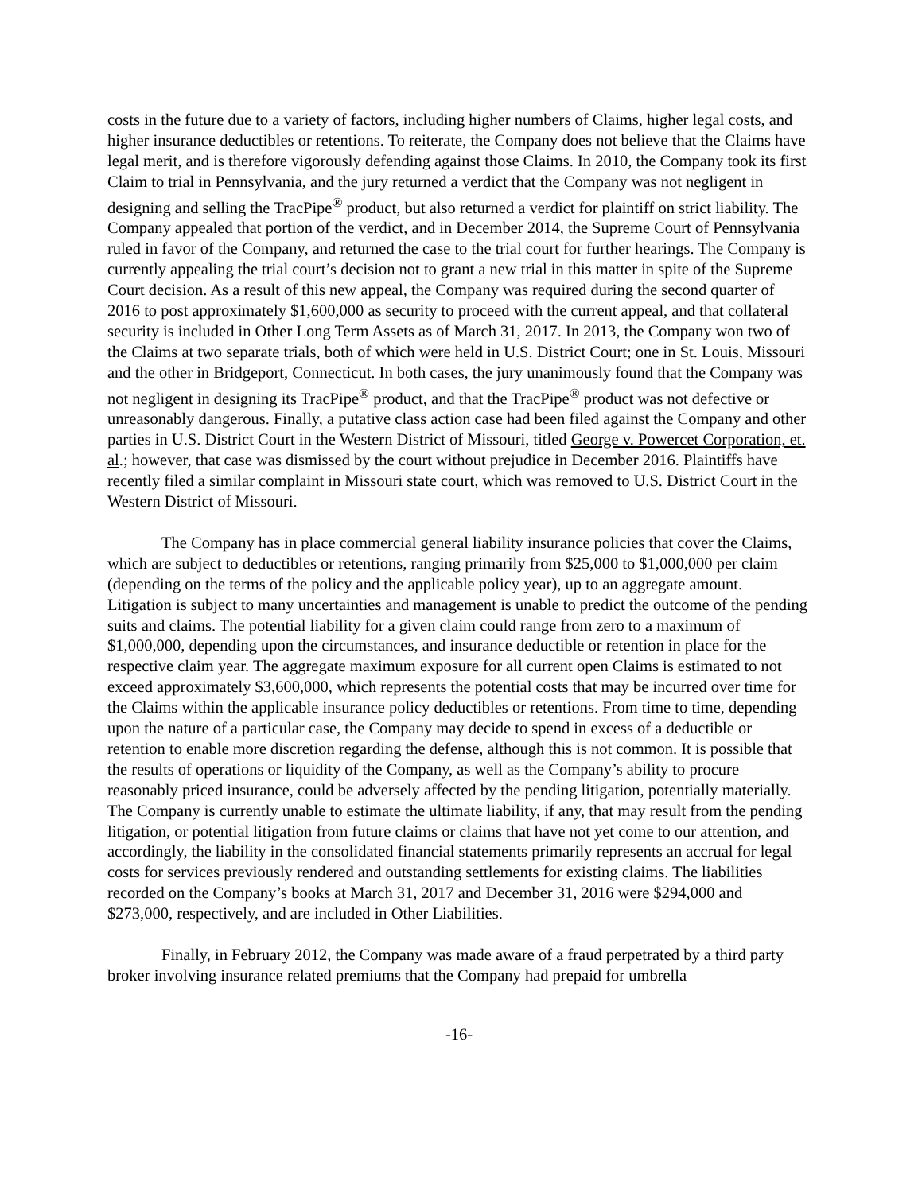costs in the future due to a variety of factors, including higher numbers of Claims, higher legal costs, and higher insurance deductibles or retentions. To reiterate, the Company does not believe that the Claims have legal merit, and is therefore vigorously defending against those Claims. In 2010, the Company took its first Claim to trial in Pennsylvania, and the jury returned a verdict that the Company was not negligent in designing and selling the TracPipe<sup>®</sup> product, but also returned a verdict for plaintiff on strict liability. The Company appealed that portion of the verdict, and in December 2014, the Supreme Court of Pennsylvania ruled in favor of the Company, and returned the case to the trial court for further hearings. The Company is currently appealing the trial court’s decision not to grant a new trial in this matter in spite of the Supreme Court decision. As a result of this new appeal, the Company was required during the second quarter of 2016 to post approximately $1,600,000 as security to proceed with the current appeal, and that collateral security is included in Other Long Term Assets as of March 31, 2017. In 2013, the Company won two of the Claims at two separate trials, both of which were held in U.S. District Court; one in St. Louis, Missouri and the other in Bridgeport, Connecticut. In both cases, the jury unanimously found that the Company was not negligent in designing its TracPipe<sup>®</sup> product, and that the TracPipe<sup>®</sup> product was not defective or unreasonably dangerous. Finally, a putative class action case had been filed against the Company and other parties in U.S. District Court in the Western District of Missouri, titled George v. Powercet Corporation, et. al.; however, that case was dismissed by the court without prejudice in December 2016. Plaintiffs have recently filed a similar complaint in Missouri state court, which was removed to U.S. District Court in the Western District of Missouri.
The Company has in place commercial general liability insurance policies that cover the Claims, which are subject to deductibles or retentions, ranging primarily from $25,000 to $1,000,000 per claim (depending on the terms of the policy and the applicable policy year), up to an aggregate amount. Litigation is subject to many uncertainties and management is unable to predict the outcome of the pending suits and claims. The potential liability for a given claim could range from zero to a maximum of $1,000,000, depending upon the circumstances, and insurance deductible or retention in place for the respective claim year. The aggregate maximum exposure for all current open Claims is estimated to not exceed approximately $3,600,000, which represents the potential costs that may be incurred over time for the Claims within the applicable insurance policy deductibles or retentions. From time to time, depending upon the nature of a particular case, the Company may decide to spend in excess of a deductible or retention to enable more discretion regarding the defense, although this is not common. It is possible that the results of operations or liquidity of the Company, as well as the Company’s ability to procure reasonably priced insurance, could be adversely affected by the pending litigation, potentially materially. The Company is currently unable to estimate the ultimate liability, if any, that may result from the pending litigation, or potential litigation from future claims or claims that have not yet come to our attention, and accordingly, the liability in the consolidated financial statements primarily represents an accrual for legal costs for services previously rendered and outstanding settlements for existing claims. The liabilities recorded on the Company’s books at March 31, 2017 and December 31, 2016 were $294,000 and $273,000, respectively, and are included in Other Liabilities.
Finally, in February 2012, the Company was made aware of a fraud perpetrated by a third party broker involving insurance related premiums that the Company had prepaid for umbrella
-16-